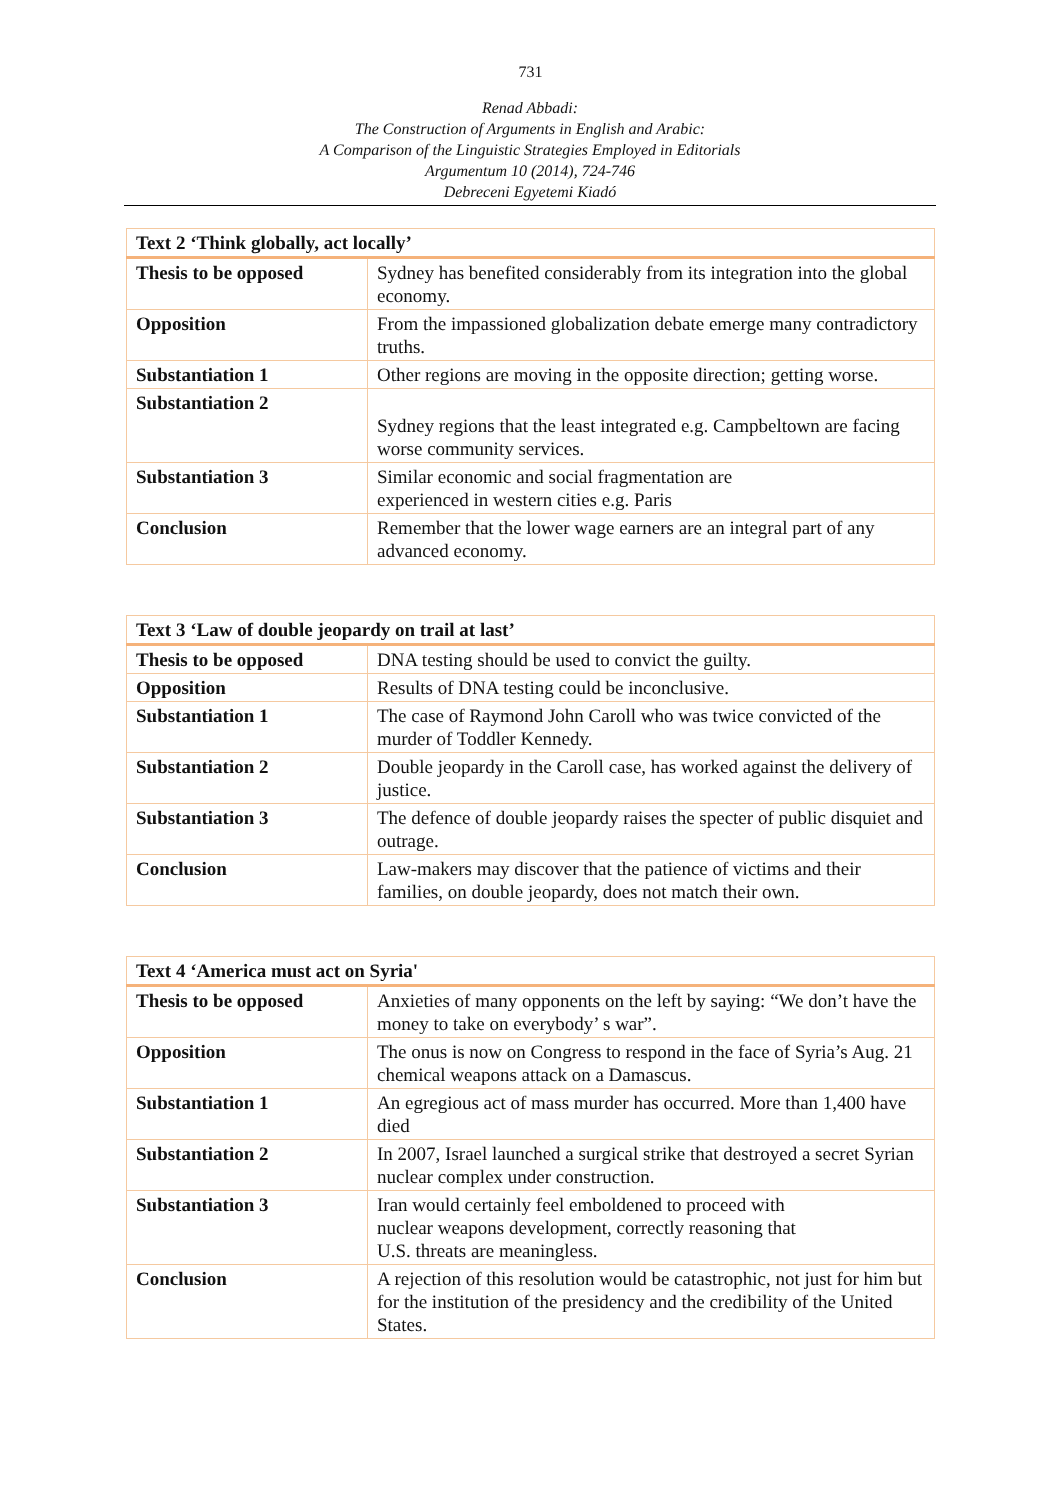731
Renad Abbadi:
The Construction of Arguments in English and Arabic:
A Comparison of the Linguistic Strategies Employed in Editorials
Argumentum 10 (2014), 724-746
Debreceni Egyetemi Kiadó
| Text 2 ‘Think globally, act locally’ | |
| --- | --- |
| Thesis to be opposed | Sydney has benefited considerably from its integration into the global economy. |
| Opposition | From the impassioned globalization debate emerge many contradictory truths. |
| Substantiation 1 | Other regions are moving in the opposite direction; getting worse. |
| Substantiation 2 | Sydney regions that the least integrated e.g. Campbeltown are facing worse community services. |
| Substantiation 3 | Similar economic and social fragmentation are experienced in western cities e.g. Paris |
| Conclusion | Remember that the lower wage earners are an integral part of any advanced economy. |
| Text 3 ‘Law of double jeopardy on trail at last’ | |
| --- | --- |
| Thesis to be opposed | DNA testing should be used to convict the guilty. |
| Opposition | Results of DNA testing could be inconclusive. |
| Substantiation 1 | The case of Raymond John Caroll who was twice convicted of the murder of Toddler Kennedy. |
| Substantiation 2 | Double jeopardy in the Caroll case, has worked against the delivery of justice. |
| Substantiation 3 | The defence of double jeopardy raises the specter of public disquiet and outrage. |
| Conclusion | Law-makers may discover that the patience of victims and their families, on double jeopardy, does not match their own. |
| Text 4 ‘America must act on Syria' | |
| --- | --- |
| Thesis to be opposed | Anxieties of many opponents on the left by saying: “We don’t have the money to take on everybody’ s war”. |
| Opposition | The onus is now on Congress to respond in the face of Syria’s Aug. 21 chemical weapons attack on a Damascus. |
| Substantiation 1 | An egregious act of mass murder has occurred. More than 1,400 have died |
| Substantiation 2 | In 2007, Israel launched a surgical strike that destroyed a secret Syrian nuclear complex under construction. |
| Substantiation 3 | Iran would certainly feel emboldened to proceed with nuclear weapons development, correctly reasoning that U.S. threats are meaningless. |
| Conclusion | A rejection of this resolution would be catastrophic, not just for him but for the institution of the presidency and the credibility of the United States. |